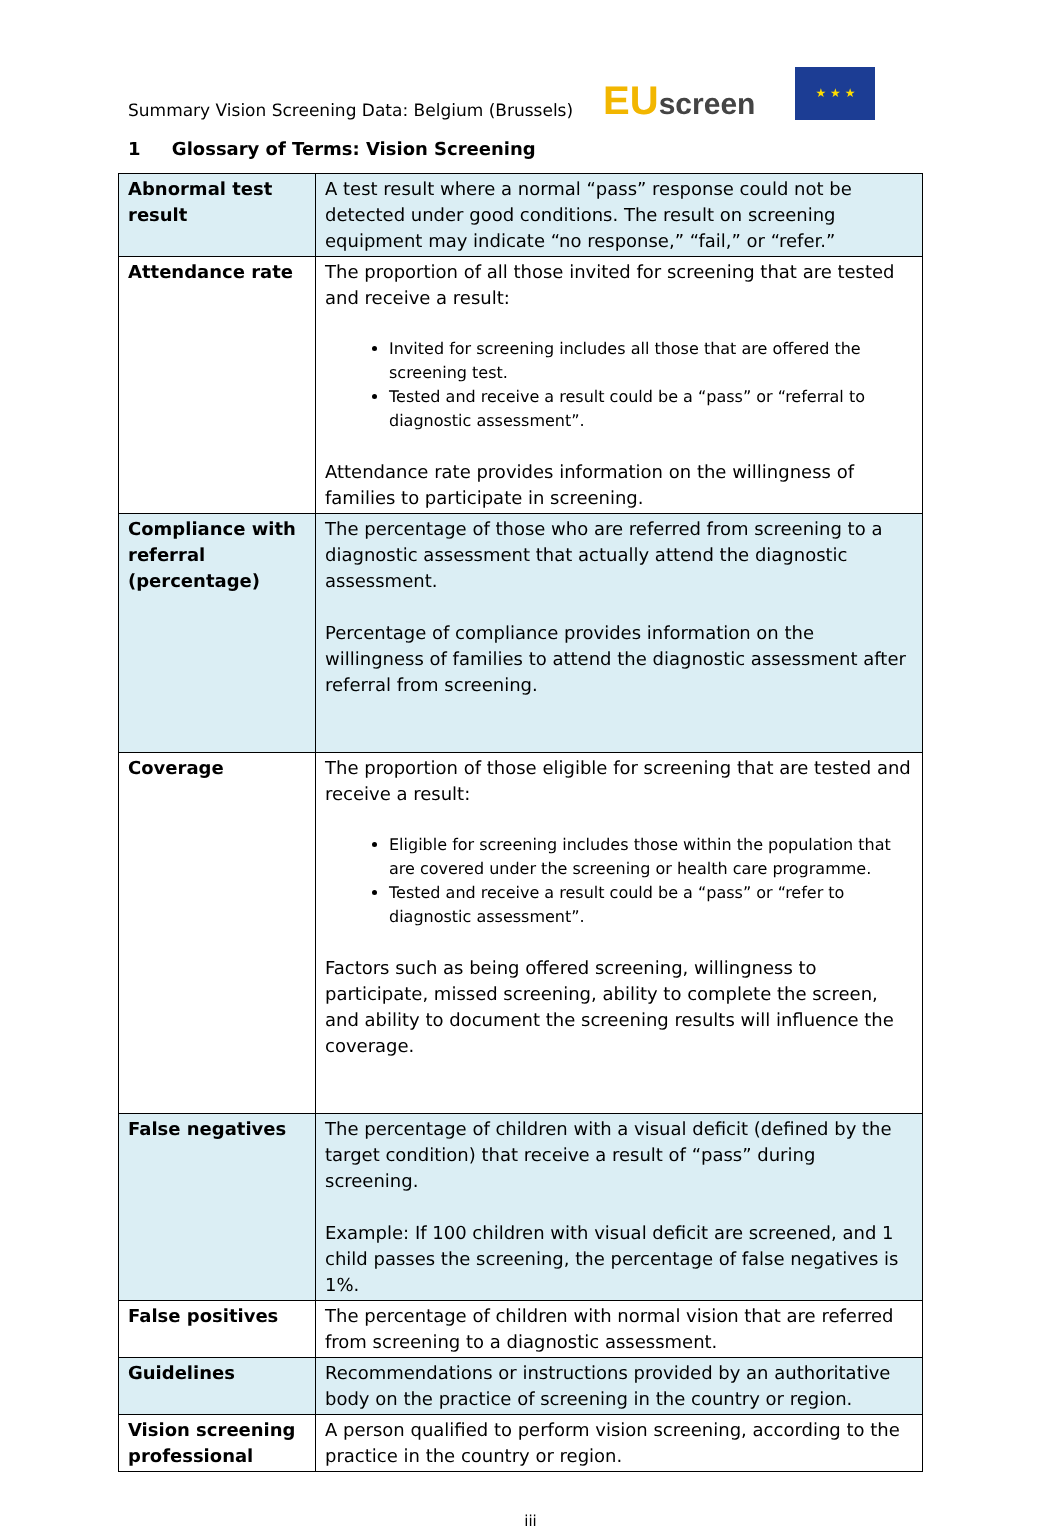Summary Vision Screening Data: Belgium (Brussels)
EUscreen
★ ★ ★
1 Glossary of Terms: Vision Screening
| Abnormal test result | A test result where a normal “pass” response could not be detected under good conditions. The result on screening equipment may indicate “no response,” “fail,” or “refer.” |
| Attendance rate | The proportion of all those invited for screening that are tested and receive a result: Invited for screening includes all those that are offered the screening test. Tested and receive a result could be a “pass” or “referral to diagnostic assessment”. Attendance rate provides information on the willingness of families to participate in screening. |
| Compliance with referral (percentage) | The percentage of those who are referred from screening to a diagnostic assessment that actually attend the diagnostic assessment. Percentage of compliance provides information on the willingness of families to attend the diagnostic assessment after referral from screening. |
| Coverage | The proportion of those eligible for screening that are tested and receive a result: Eligible for screening includes those within the population that are covered under the screening or health care programme. Tested and receive a result could be a “pass” or “refer to diagnostic assessment”. Factors such as being offered screening, willingness to participate, missed screening, ability to complete the screen, and ability to document the screening results will influence the coverage. |
| False negatives | The percentage of children with a visual deficit (defined by the target condition) that receive a result of “pass” during screening. Example: If 100 children with visual deficit are screened, and 1 child passes the screening, the percentage of false negatives is 1%. |
| False positives | The percentage of children with normal vision that are referred from screening to a diagnostic assessment. |
| Guidelines | Recommendations or instructions provided by an authoritative body on the practice of screening in the country or region. |
| Vision screening professional | A person qualified to perform vision screening, according to the practice in the country or region. |
iii